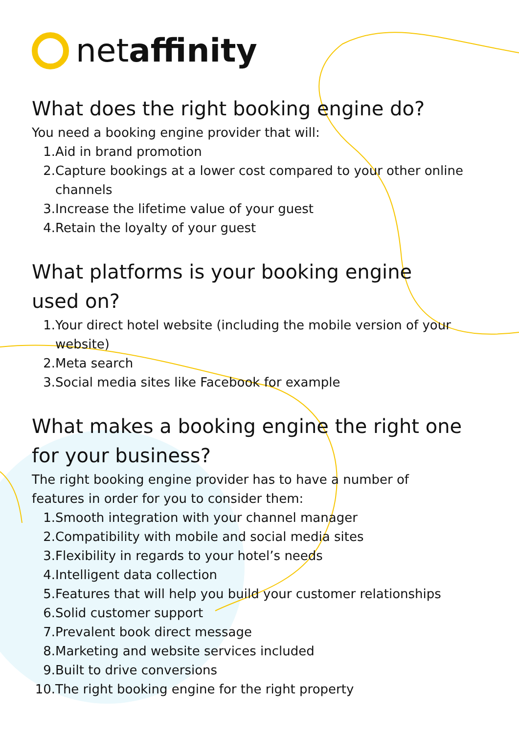net affinity
What does the right booking engine do?
You need a booking engine provider that will:
1. Aid in brand promotion
2. Capture bookings at a lower cost compared to your other online channels
3. Increase the lifetime value of your guest
4. Retain the loyalty of your guest
What platforms is your booking engine used on?
1. Your direct hotel website (including the mobile version of your website)
2. Meta search
3. Social media sites like Facebook for example
What makes a booking engine the right one for your business?
The right booking engine provider has to have a number of
features in order for you to consider them:
1. Smooth integration with your channel manager
2. Compatibility with mobile and social media sites
3. Flexibility in regards to your hotel’s needs
4. Intelligent data collection
5. Features that will help you build your customer relationships
6. Solid customer support
7. Prevalent book direct message
8. Marketing and website services included
9. Built to drive conversions
10. The right booking engine for the right property